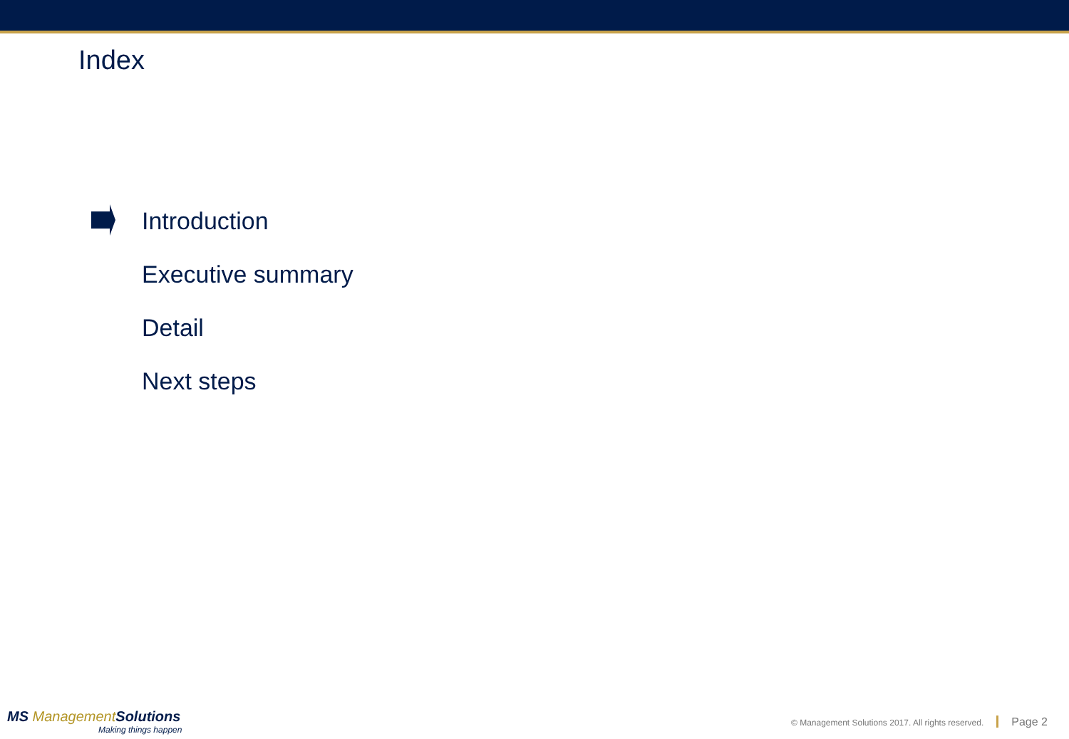Index
Introduction
Executive summary
Detail
Next steps
MS Management Solutions
Making things happen
© Management Solutions 2017. All rights reserved. Page 2